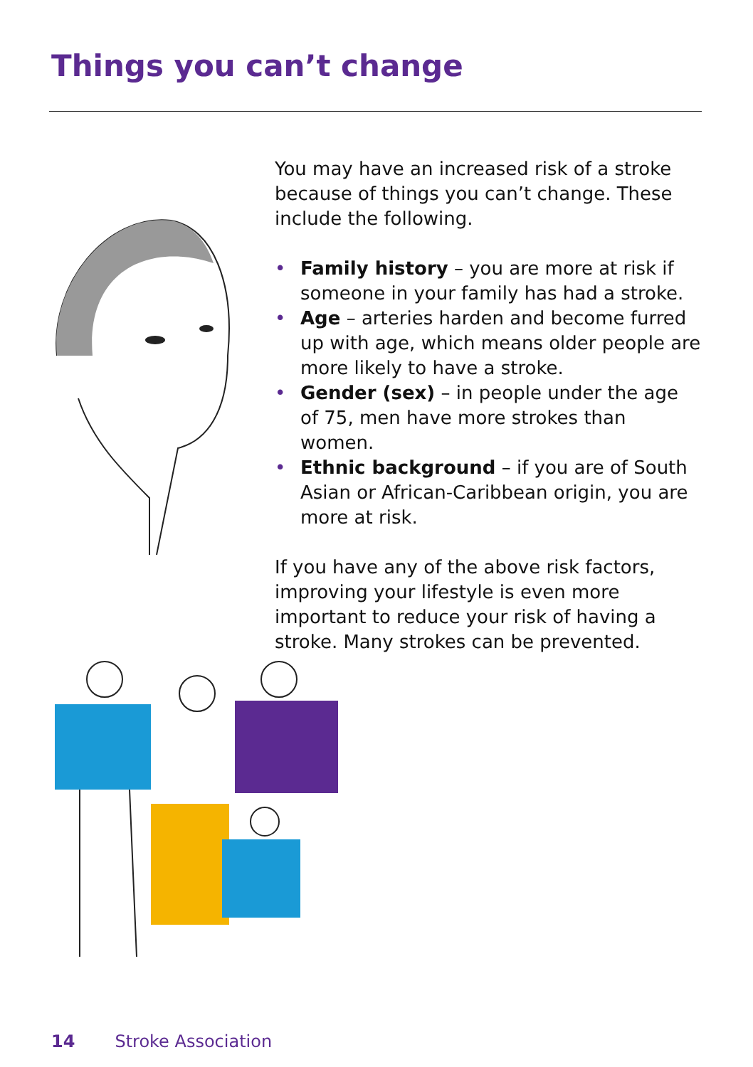Things you can’t change
You may have an increased risk of a stroke because of things you can’t change. These include the following.
• Family history – you are more at risk if someone in your family has had a stroke.
• Age – arteries harden and become furred up with age, which means older people are more likely to have a stroke.
• Gender (sex) – in people under the age of 75, men have more strokes than women.
• Ethnic background – if you are of South Asian or African-Caribbean origin, you are more at risk.
If you have any of the above risk factors, improving your lifestyle is even more important to reduce your risk of having a stroke. Many strokes can be prevented.
14 Stroke Association